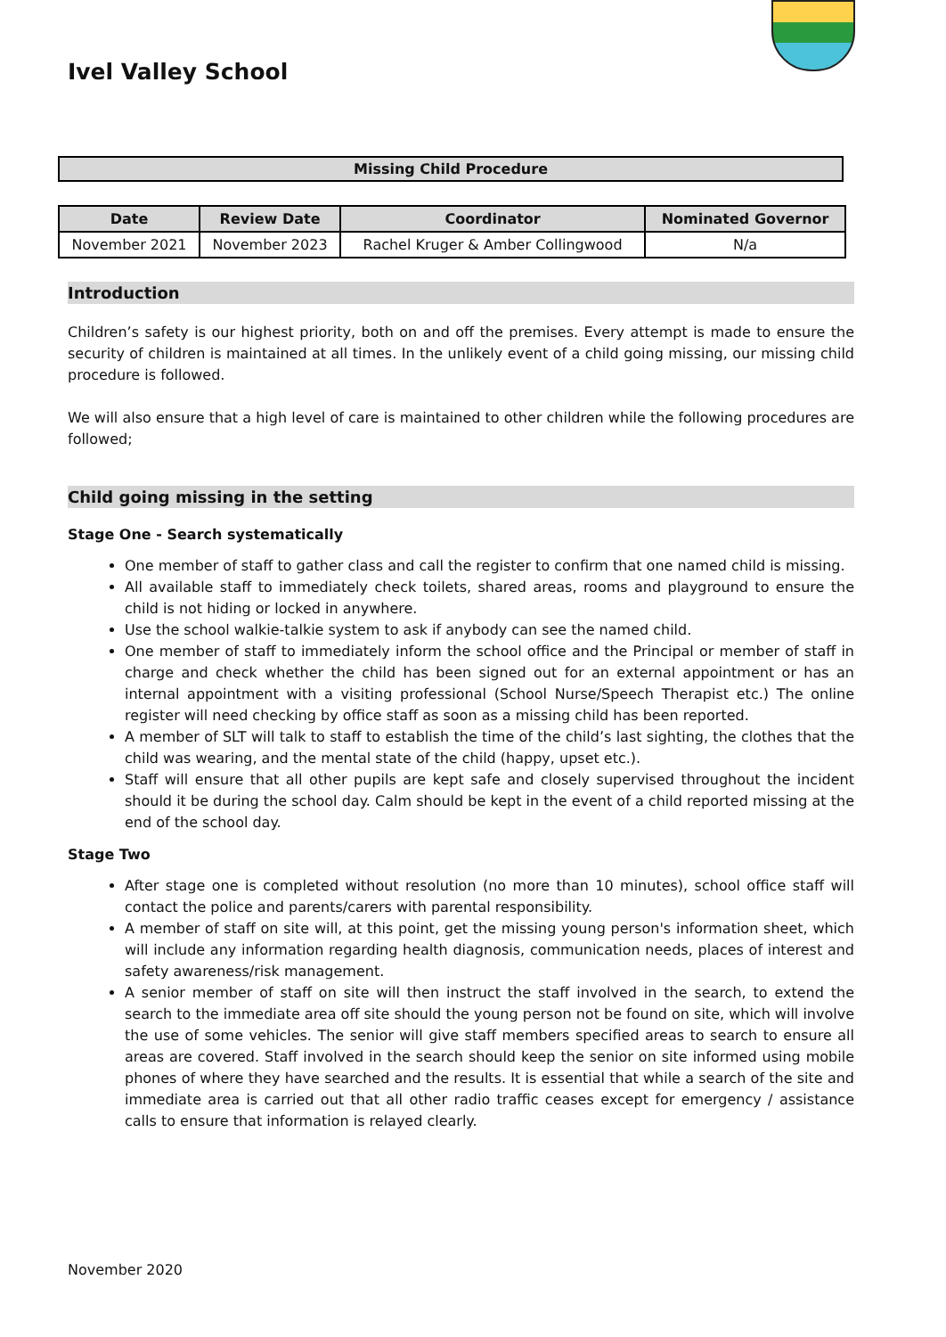Ivel Valley School
Missing Child Procedure
| Date | Review Date | Coordinator | Nominated Governor |
| --- | --- | --- | --- |
| November 2021 | November 2023 | Rachel Kruger & Amber Collingwood | N/a |
Introduction
Children’s safety is our highest priority, both on and off the premises. Every attempt is made to ensure the security of children is maintained at all times. In the unlikely event of a child going missing, our missing child procedure is followed.
We will also ensure that a high level of care is maintained to other children while the following procedures are followed;
Child going missing in the setting
Stage One - Search systematically
One member of staff to gather class and call the register to confirm that one named child is missing.
All available staff to immediately check toilets, shared areas, rooms and playground to ensure the child is not hiding or locked in anywhere.
Use the school walkie-talkie system to ask if anybody can see the named child.
One member of staff to immediately inform the school office and the Principal or member of staff in charge and check whether the child has been signed out for an external appointment or has an internal appointment with a visiting professional (School Nurse/Speech Therapist etc.) The online register will need checking by office staff as soon as a missing child has been reported.
A member of SLT will talk to staff to establish the time of the child’s last sighting, the clothes that the child was wearing, and the mental state of the child (happy, upset etc.).
Staff will ensure that all other pupils are kept safe and closely supervised throughout the incident should it be during the school day. Calm should be kept in the event of a child reported missing at the end of the school day.
Stage Two
After stage one is completed without resolution (no more than 10 minutes), school office staff will contact the police and parents/carers with parental responsibility.
A member of staff on site will, at this point, get the missing young person's information sheet, which will include any information regarding health diagnosis, communication needs, places of interest and safety awareness/risk management.
A senior member of staff on site will then instruct the staff involved in the search, to extend the search to the immediate area off site should the young person not be found on site, which will involve the use of some vehicles. The senior will give staff members specified areas to search to ensure all areas are covered. Staff involved in the search should keep the senior on site informed using mobile phones of where they have searched and the results. It is essential that while a search of the site and immediate area is carried out that all other radio traffic ceases except for emergency / assistance calls to ensure that information is relayed clearly.
November 2020